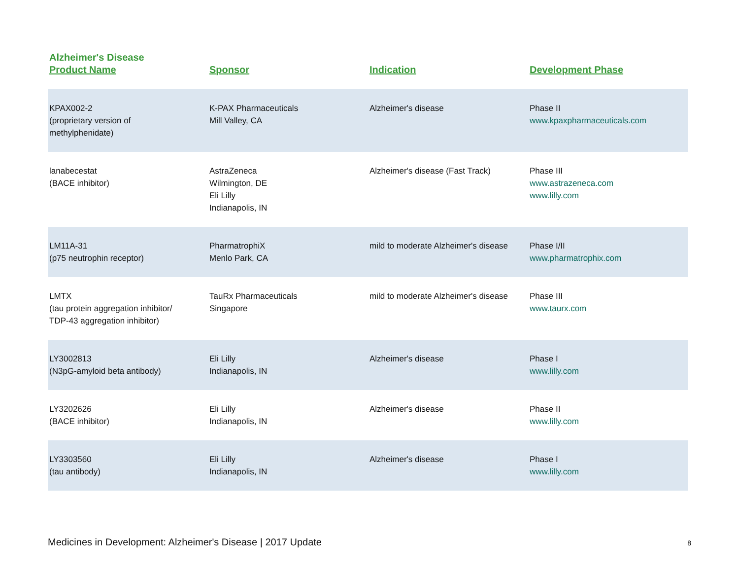Alzheimer's Disease
| Product Name | Sponsor | Indication | Development Phase |
| --- | --- | --- | --- |
| KPAX002-2 (proprietary version of methylphenidate) | K-PAX Pharmaceuticals Mill Valley, CA | Alzheimer's disease | Phase II www.kpaxpharmaceuticals.com |
| lanabecestat (BACE inhibitor) | AstraZeneca Wilmington, DE Eli Lilly Indianapolis, IN | Alzheimer's disease (Fast Track) | Phase III www.astrazeneca.com www.lilly.com |
| LM11A-31 (p75 neutrophin receptor) | PharmatrophiX Menlo Park, CA | mild to moderate Alzheimer's disease | Phase I/II www.pharmatrophix.com |
| LMTX (tau protein aggregation inhibitor/ TDP-43 aggregation inhibitor) | TauRx Pharmaceuticals Singapore | mild to moderate Alzheimer's disease | Phase III www.taurx.com |
| LY3002813 (N3pG-amyloid beta antibody) | Eli Lilly Indianapolis, IN | Alzheimer's disease | Phase I www.lilly.com |
| LY3202626 (BACE inhibitor) | Eli Lilly Indianapolis, IN | Alzheimer's disease | Phase II www.lilly.com |
| LY3303560 (tau antibody) | Eli Lilly Indianapolis, IN | Alzheimer's disease | Phase I www.lilly.com |
Medicines in Development: Alzheimer's Disease | 2017 Update 8